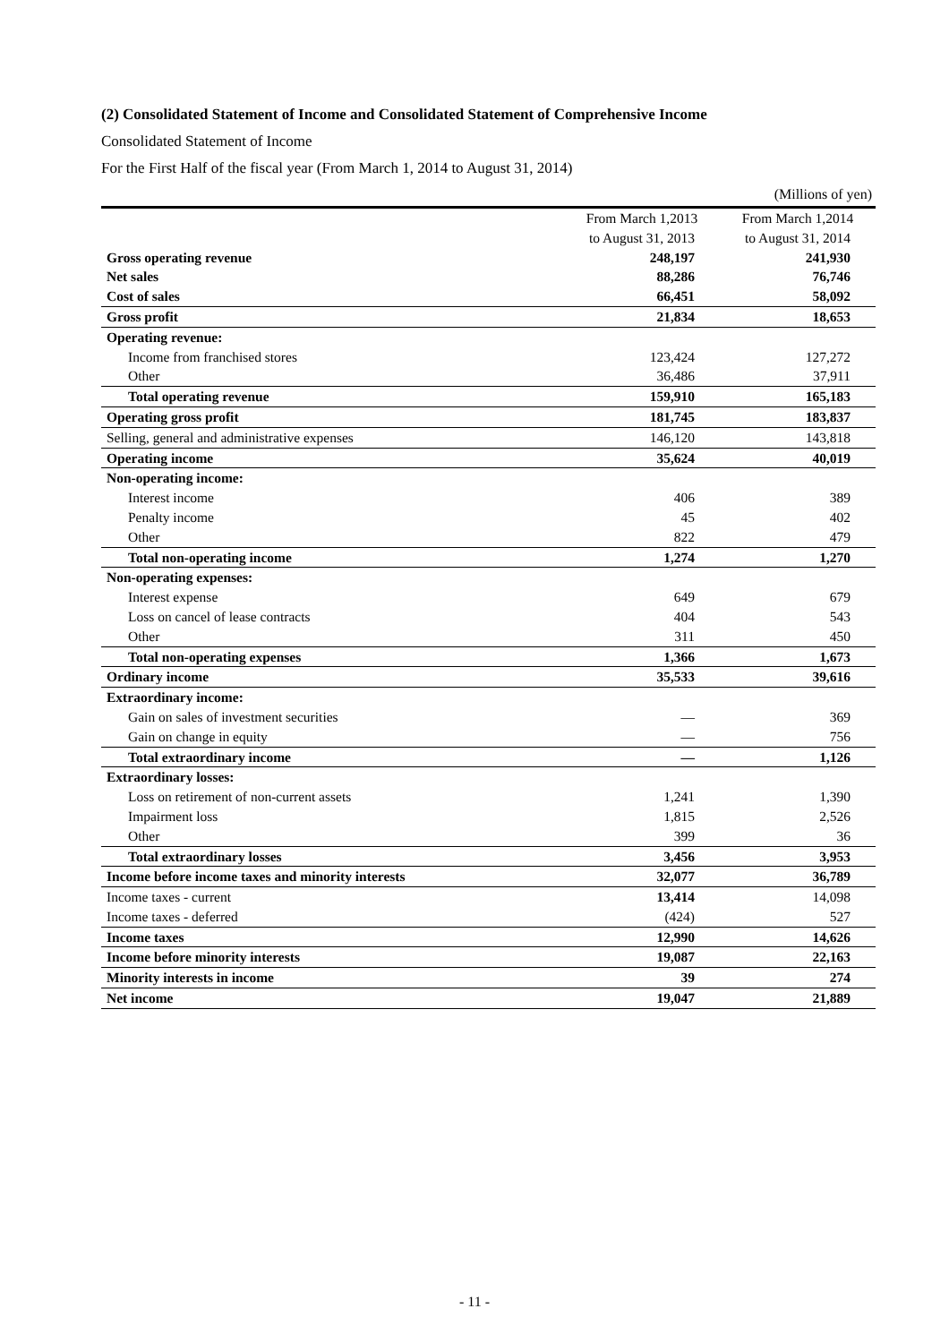(2) Consolidated Statement of Income and Consolidated Statement of Comprehensive Income
Consolidated Statement of Income
For the First Half of the fiscal year (From March 1, 2014 to August 31, 2014)
(Millions of yen)
| | From March 1,2013 | From March 1,2014 |
| --- | --- | --- |
| | to August 31, 2013 | to August 31, 2014 |
| Gross operating revenue | 248,197 | 241,930 |
| Net sales | 88,286 | 76,746 |
| Cost of sales | 66,451 | 58,092 |
| Gross profit | 21,834 | 18,653 |
| Operating revenue: | | |
| Income from franchised stores | 123,424 | 127,272 |
| Other | 36,486 | 37,911 |
| Total operating revenue | 159,910 | 165,183 |
| Operating gross profit | 181,745 | 183,837 |
| Selling, general and administrative expenses | 146,120 | 143,818 |
| Operating income | 35,624 | 40,019 |
| Non-operating income: | | |
| Interest income | 406 | 389 |
| Penalty income | 45 | 402 |
| Other | 822 | 479 |
| Total non-operating income | 1,274 | 1,270 |
| Non-operating expenses: | | |
| Interest expense | 649 | 679 |
| Loss on cancel of lease contracts | 404 | 543 |
| Other | 311 | 450 |
| Total non-operating expenses | 1,366 | 1,673 |
| Ordinary income | 35,533 | 39,616 |
| Extraordinary income: | | |
| Gain on sales of investment securities | ― | 369 |
| Gain on change in equity | ― | 756 |
| Total extraordinary income | ― | 1,126 |
| Extraordinary losses: | | |
| Loss on retirement of non-current assets | 1,241 | 1,390 |
| Impairment loss | 1,815 | 2,526 |
| Other | 399 | 36 |
| Total extraordinary losses | 3,456 | 3,953 |
| Income before income taxes and minority interests | 32,077 | 36,789 |
| Income taxes - current | 13,414 | 14,098 |
| Income taxes - deferred | (424) | 527 |
| Income taxes | 12,990 | 14,626 |
| Income before minority interests | 19,087 | 22,163 |
| Minority interests in income | 39 | 274 |
| Net income | 19,047 | 21,889 |
- 11 -